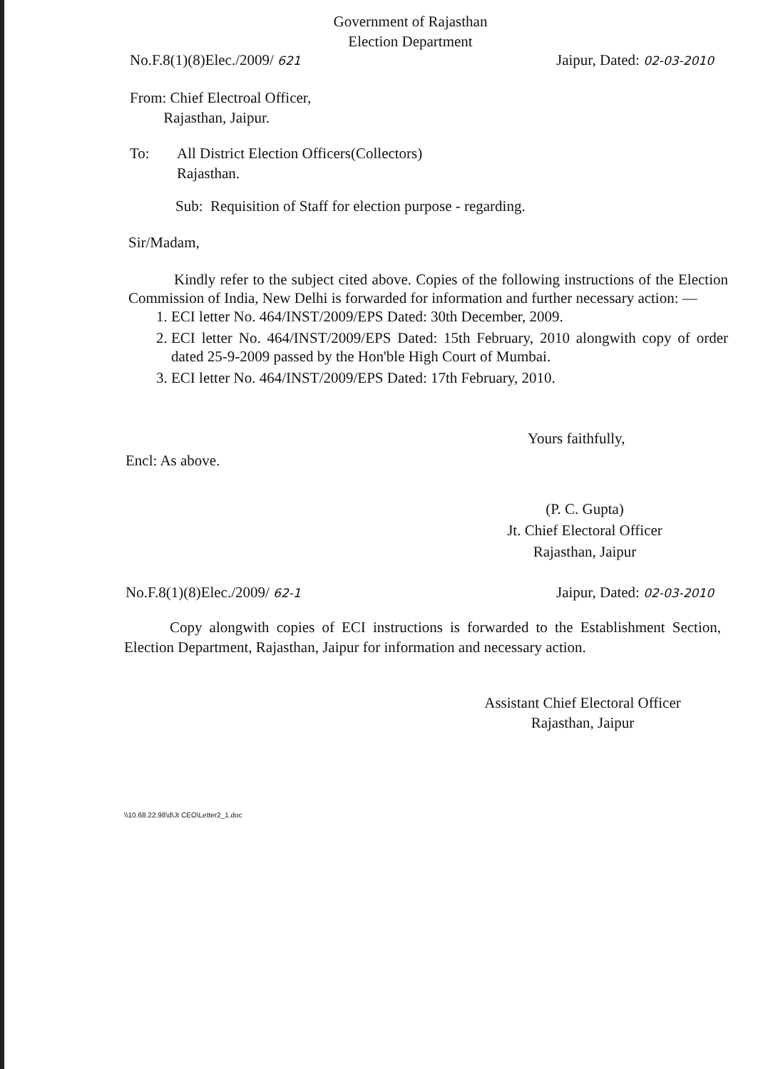Government of Rajasthan
Election Department
No.F.8(1)(8)Elec./2009/ 621 Jaipur, Dated: 02-03-2010
From: Chief Electroal Officer,
Rajasthan, Jaipur.
To: All District Election Officers(Collectors)
Rajasthan.
Sub: Requisition of Staff for election purpose - regarding.
Sir/Madam,
Kindly refer to the subject cited above. Copies of the following instructions of the Election Commission of India, New Delhi is forwarded for information and further necessary action: —
1. ECI letter No. 464/INST/2009/EPS Dated: 30th December, 2009.
2. ECI letter No. 464/INST/2009/EPS Dated: 15th February, 2010 alongwith copy of order dated 25-9-2009 passed by the Hon'ble High Court of Mumbai.
3. ECI letter No. 464/INST/2009/EPS Dated: 17th February, 2010.
Yours faithfully,
Encl: As above.
(P. C. Gupta)
Jt. Chief Electoral Officer
Rajasthan, Jaipur
No.F.8(1)(8)Elec./2009/ 62-1 Jaipur, Dated: 02-03-2010
Copy alongwith copies of ECI instructions is forwarded to the Establishment Section, Election Department, Rajasthan, Jaipur for information and necessary action.
Assistant Chief Electoral Officer
Rajasthan, Jaipur
\\10.68.22.98\d\Jt CEO\Letter2_1.doc